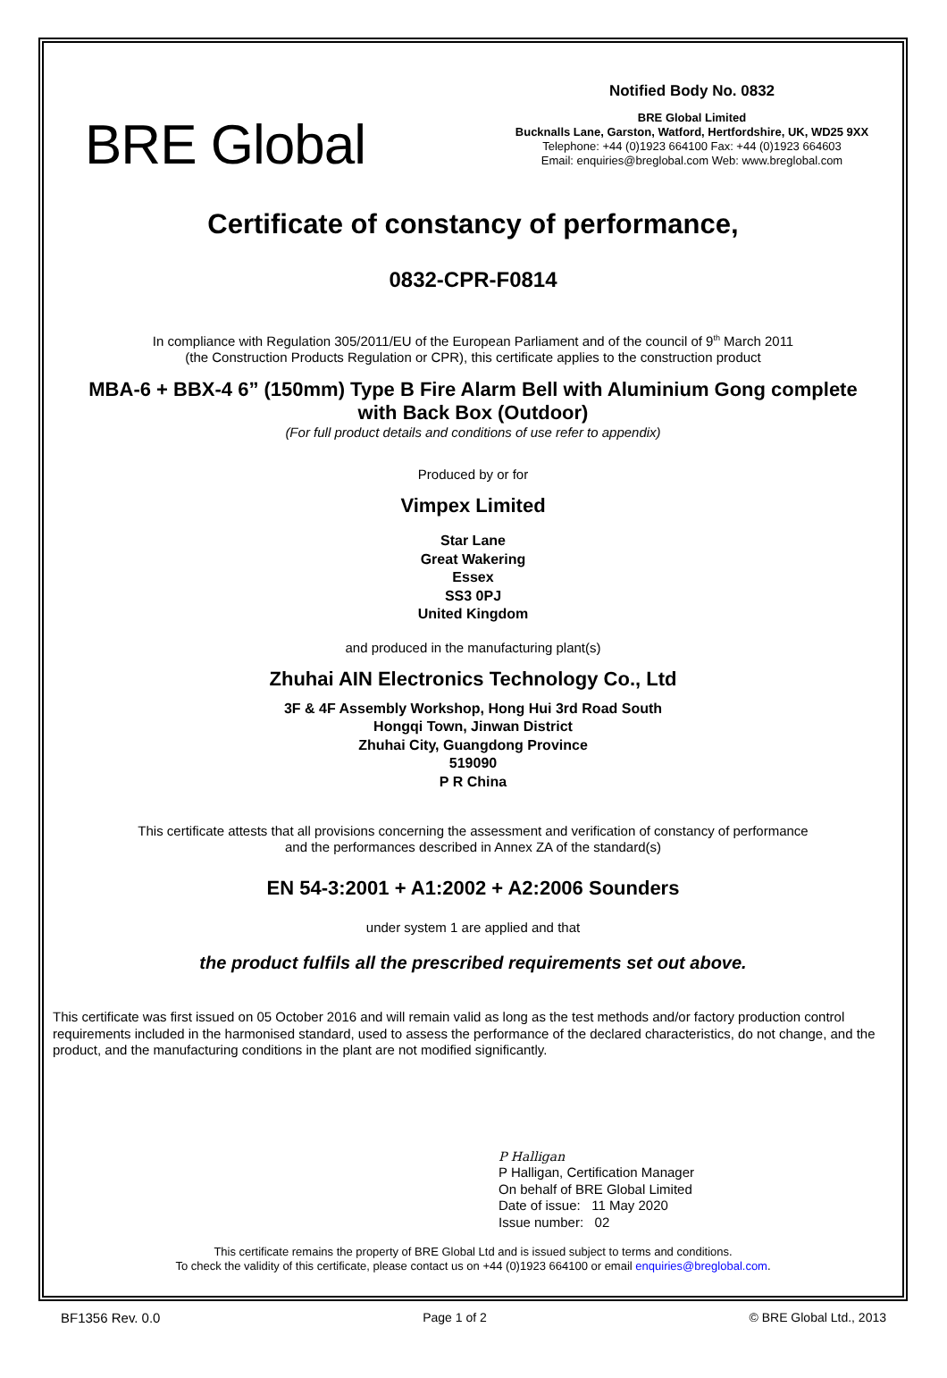BRE Global
Notified Body No. 0832
BRE Global Limited
Bucknalls Lane, Garston, Watford, Hertfordshire, UK, WD25 9XX
Telephone: +44 (0)1923 664100 Fax: +44 (0)1923 664603
Email: enquiries@breglobal.com Web: www.breglobal.com
Certificate of constancy of performance,
0832-CPR-F0814
In compliance with Regulation 305/2011/EU of the European Parliament and of the council of 9<sup>th</sup> March 2011
(the Construction Products Regulation or CPR), this certificate applies to the construction product
MBA-6 + BBX-4 6” (150mm) Type B Fire Alarm Bell with Aluminium Gong complete
with Back Box (Outdoor)
(For full product details and conditions of use refer to appendix)
Produced by or for
Vimpex Limited
Star Lane
Great Wakering
Essex
SS3 0PJ
United Kingdom
and produced in the manufacturing plant(s)
Zhuhai AIN Electronics Technology Co., Ltd
3F & 4F Assembly Workshop, Hong Hui 3rd Road South
Hongqi Town, Jinwan District
Zhuhai City, Guangdong Province
519090
P R China
This certificate attests that all provisions concerning the assessment and verification of constancy of performance
and the performances described in Annex ZA of the standard(s)
EN 54-3:2001 + A1:2002 + A2:2006 Sounders
under system 1 are applied and that
the product fulfils all the prescribed requirements set out above.
This certificate was first issued on 05 October 2016 and will remain valid as long as the test methods and/or factory production control requirements included in the harmonised standard, used to assess the performance of the declared characteristics, do not change, and the product, and the manufacturing conditions in the plant are not modified significantly.
P Halligan
P Halligan, Certification Manager
On behalf of BRE Global Limited
Date of issue: 11 May 2020
Issue number: 02
This certificate remains the property of BRE Global Ltd and is issued subject to terms and conditions.
To check the validity of this certificate, please contact us on +44 (0)1923 664100 or email enquiries@breglobal.com.
BF1356 Rev. 0.0 Page 1 of 2 © BRE Global Ltd., 2013